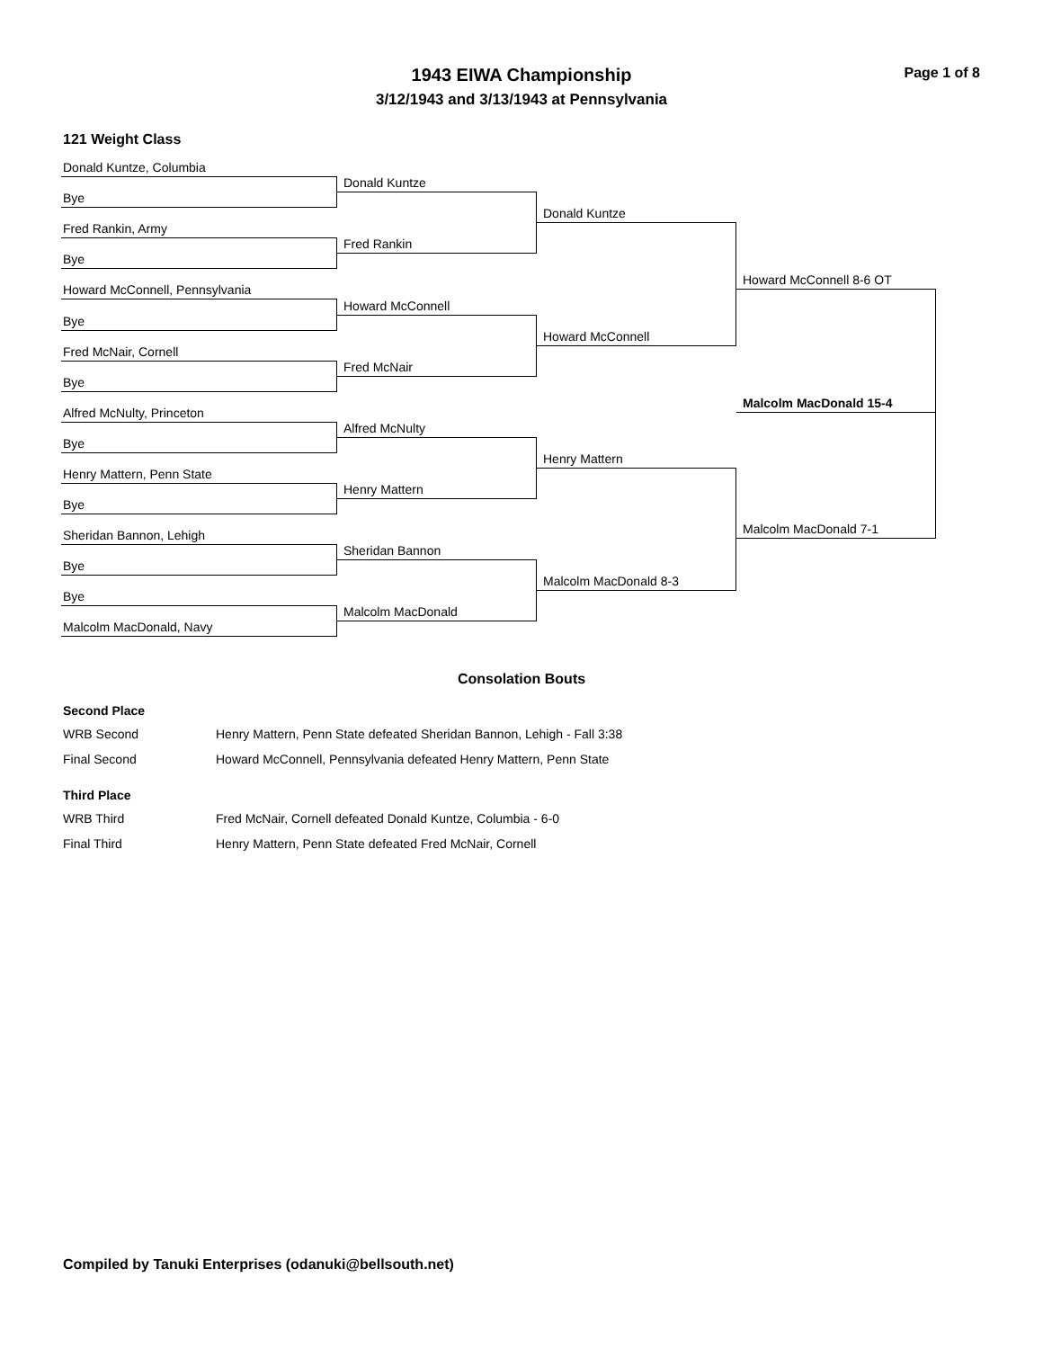1943 EIWA Championship
3/12/1943 and 3/13/1943 at Pennsylvania
Page 1 of 8
121 Weight Class
Donald Kuntze, Columbia
Bye
Fred Rankin, Army
Bye
Howard McConnell, Pennsylvania
Bye
Fred McNair, Cornell
Bye
Alfred McNulty, Princeton
Bye
Henry Mattern, Penn State
Bye
Sheridan Bannon, Lehigh
Bye
Bye
Malcolm MacDonald, Navy
Donald Kuntze
Fred Rankin
Howard McConnell
Fred McNair
Alfred McNulty
Henry Mattern
Sheridan Bannon
Malcolm MacDonald
Donald Kuntze
Howard McConnell
Henry Mattern
Malcolm MacDonald 8-3
Howard McConnell 8-6 OT
Malcolm MacDonald 7-1
Malcolm MacDonald 15-4
Consolation Bouts
Second Place
WRB Second Henry Mattern, Penn State defeated Sheridan Bannon, Lehigh - Fall 3:38
Final Second Howard McConnell, Pennsylvania defeated Henry Mattern, Penn State
Third Place
WRB Third Fred McNair, Cornell defeated Donald Kuntze, Columbia - 6-0
Final Third Henry Mattern, Penn State defeated Fred McNair, Cornell
Compiled by Tanuki Enterprises (odanuki@bellsouth.net)